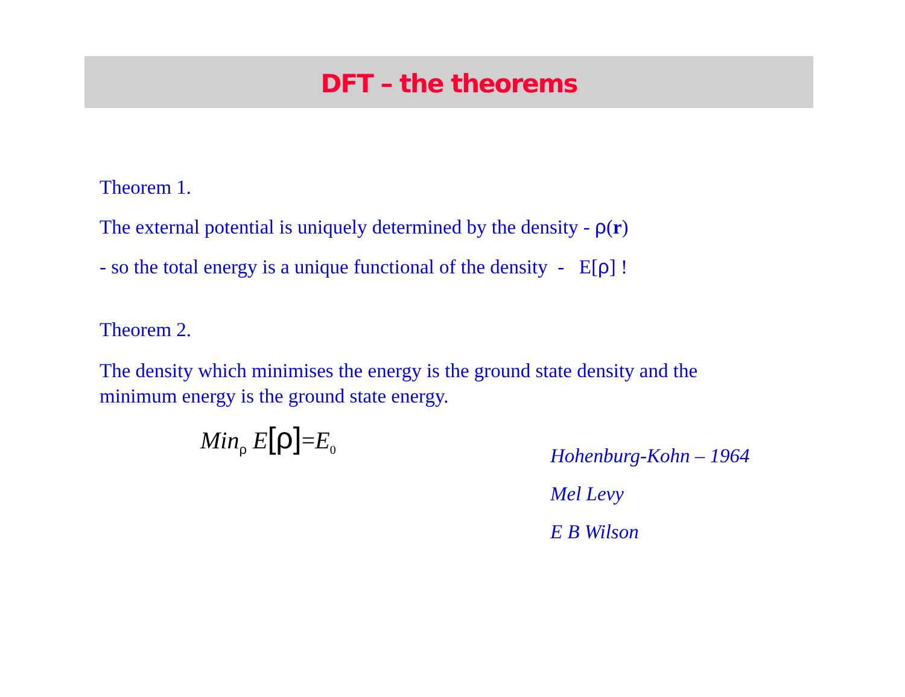DFT – the theorems
Theorem 1.
The external potential is uniquely determined by the density - ρ(r)
- so the total energy is a unique functional of the density - E[ρ] !
Theorem 2.
The density which minimises the energy is the ground state density and the
minimum energy is the ground state energy.
Min<sub>ρ</sub> E[ρ]=E<sub>0</sub>
Hohenburg-Kohn – 1964
Mel Levy
E B Wilson